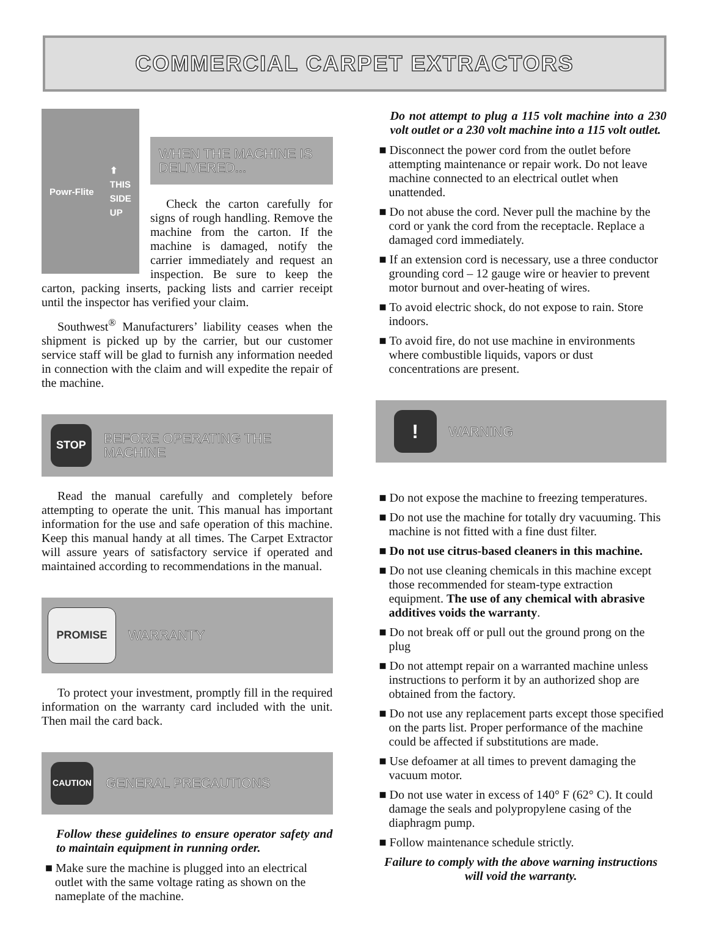COMMERCIAL CARPET EXTRACTORS
Powr-Flite ⬆
THIS
SIDE
UP
WHEN THE MACHINE IS DELIVERED...
Check the carton carefully for signs of rough handling. Remove the machine from the carton. If the machine is damaged, notify the carrier immediately and request an inspection. Be sure to keep the carton, packing inserts, packing lists and carrier receipt until the inspector has verified your claim.
Southwest<sup>®</sup> Manufacturers’ liability ceases when the shipment is picked up by the carrier, but our customer service staff will be glad to furnish any information needed in connection with the claim and will expedite the repair of the machine.
STOP BEFORE OPERATING THE MACHINE
Read the manual carefully and completely before attempting to operate the unit. This manual has important information for the use and safe operation of this machine. Keep this manual handy at all times. The Carpet Extractor will assure years of satisfactory service if operated and maintained according to recommendations in the manual.
PROMISE WARRANTY
To protect your investment, promptly fill in the required information on the warranty card included with the unit. Then mail the card back.
CAUTION GENERAL PRECAUTIONS
Follow these guidelines to ensure operator safety and to maintain equipment in running order.
■ Make sure the machine is plugged into an electrical outlet with the same voltage rating as shown on the nameplate of the machine.
Do not attempt to plug a 115 volt machine into a 230 volt outlet or a 230 volt machine into a 115 volt outlet.
■ Disconnect the power cord from the outlet before attempting maintenance or repair work. Do not leave machine connected to an electrical outlet when unattended.
■ Do not abuse the cord. Never pull the machine by the cord or yank the cord from the receptacle. Replace a damaged cord immediately.
■ If an extension cord is necessary, use a three conductor grounding cord – 12 gauge wire or heavier to prevent motor burnout and over-heating of wires.
■ To avoid electric shock, do not expose to rain. Store indoors.
■ To avoid fire, do not use machine in environments where combustible liquids, vapors or dust concentrations are present.
! WARNING
■ Do not expose the machine to freezing temperatures.
■ Do not use the machine for totally dry vacuuming. This machine is not fitted with a fine dust filter.
■ Do not use citrus-based cleaners in this machine.
■ Do not use cleaning chemicals in this machine except those recommended for steam-type extraction equipment. The use of any chemical with abrasive additives voids the warranty.
■ Do not break off or pull out the ground prong on the plug
■ Do not attempt repair on a warranted machine unless instructions to perform it by an authorized shop are obtained from the factory.
■ Do not use any replacement parts except those specified on the parts list. Proper performance of the machine could be affected if substitutions are made.
■ Use defoamer at all times to prevent damaging the vacuum motor.
■ Do not use water in excess of 140° F (62° C). It could damage the seals and polypropylene casing of the diaphragm pump.
■ Follow maintenance schedule strictly.
Failure to comply with the above warning instructions will void the warranty.